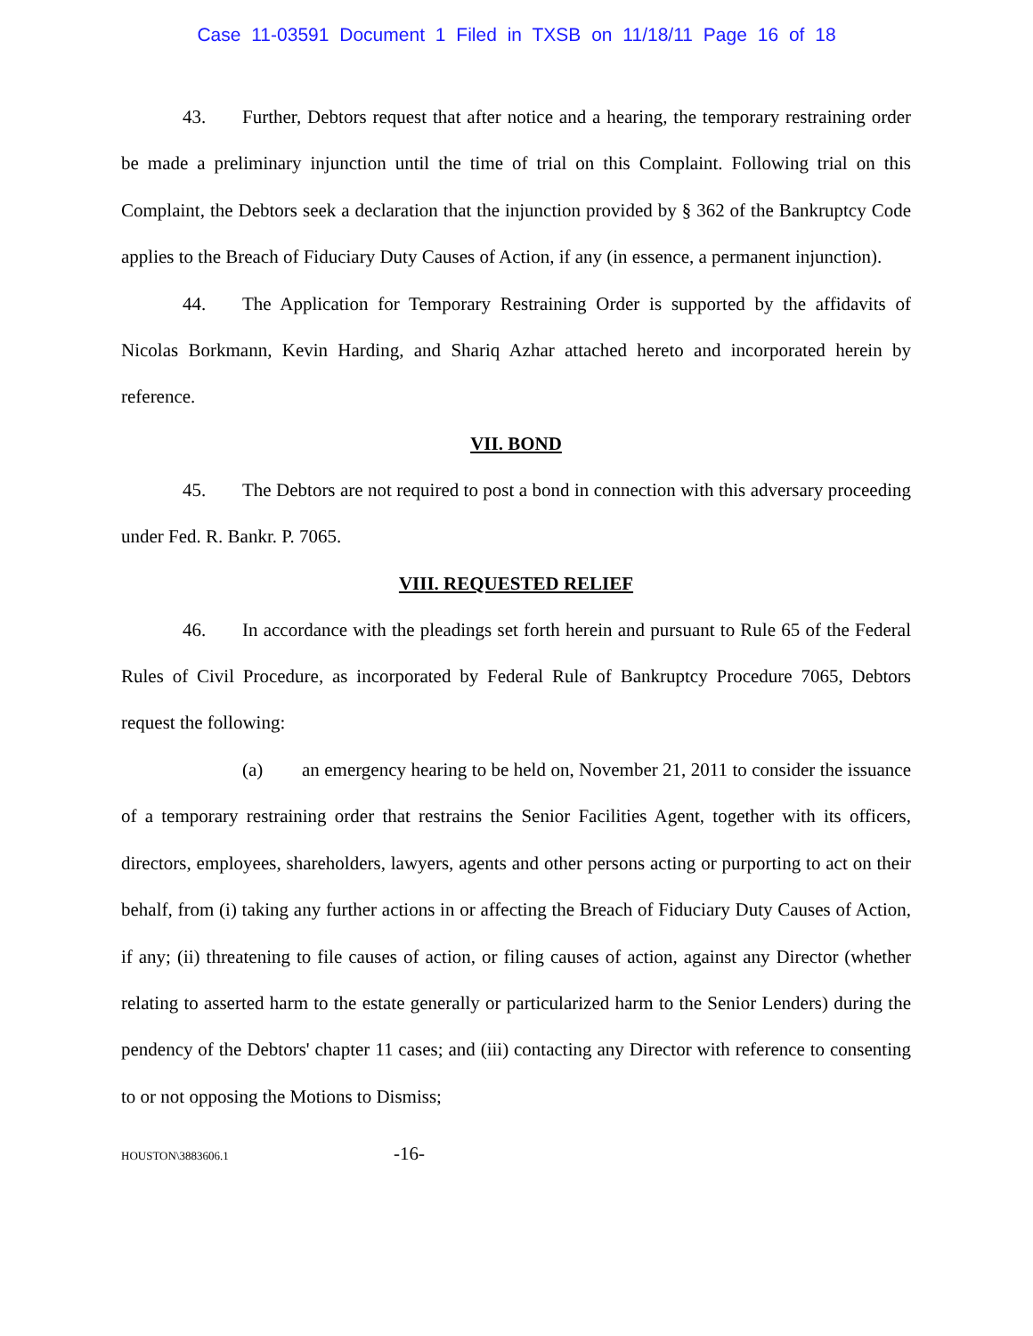Case 11-03591 Document 1 Filed in TXSB on 11/18/11 Page 16 of 18
43. Further, Debtors request that after notice and a hearing, the temporary restraining order be made a preliminary injunction until the time of trial on this Complaint. Following trial on this Complaint, the Debtors seek a declaration that the injunction provided by § 362 of the Bankruptcy Code applies to the Breach of Fiduciary Duty Causes of Action, if any (in essence, a permanent injunction).
44. The Application for Temporary Restraining Order is supported by the affidavits of Nicolas Borkmann, Kevin Harding, and Shariq Azhar attached hereto and incorporated herein by reference.
VII. BOND
45. The Debtors are not required to post a bond in connection with this adversary proceeding under Fed. R. Bankr. P. 7065.
VIII. REQUESTED RELIEF
46. In accordance with the pleadings set forth herein and pursuant to Rule 65 of the Federal Rules of Civil Procedure, as incorporated by Federal Rule of Bankruptcy Procedure 7065, Debtors request the following:
(a) an emergency hearing to be held on, November 21, 2011 to consider the issuance of a temporary restraining order that restrains the Senior Facilities Agent, together with its officers, directors, employees, shareholders, lawyers, agents and other persons acting or purporting to act on their behalf, from (i) taking any further actions in or affecting the Breach of Fiduciary Duty Causes of Action, if any; (ii) threatening to file causes of action, or filing causes of action, against any Director (whether relating to asserted harm to the estate generally or particularized harm to the Senior Lenders) during the pendency of the Debtors' chapter 11 cases; and (iii) contacting any Director with reference to consenting to or not opposing the Motions to Dismiss;
HOUSTON\3883606.1 -16-